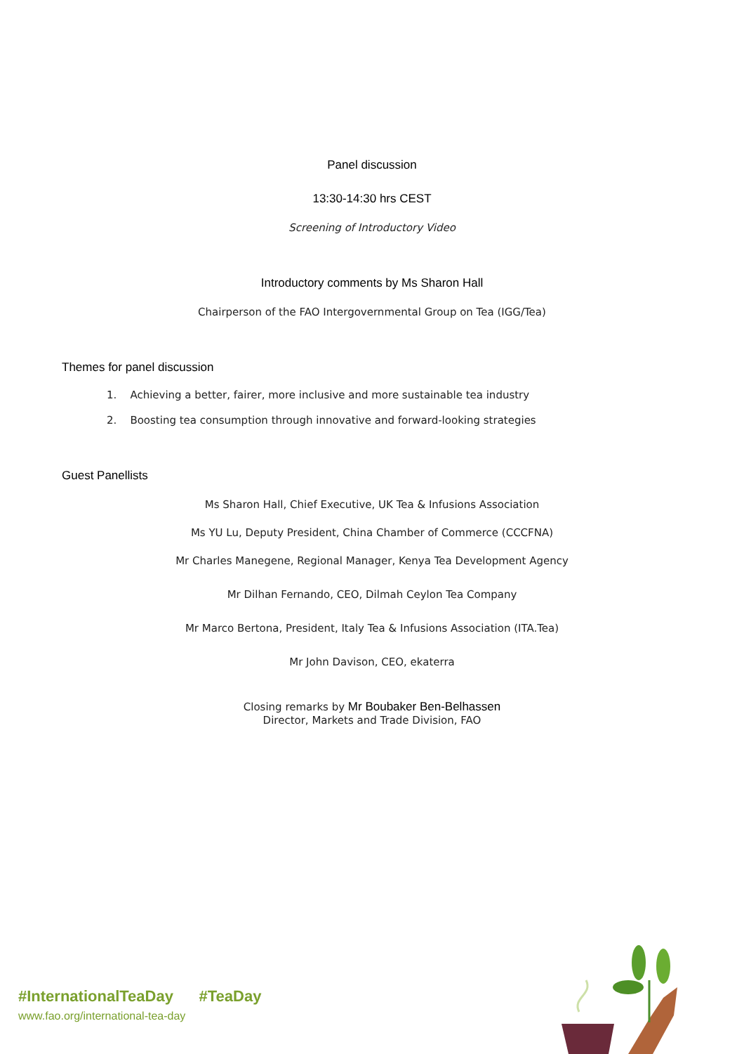Panel discussion
13:30-14:30 hrs CEST
Screening of Introductory Video
Introductory comments by Ms Sharon Hall
Chairperson of the FAO Intergovernmental Group on Tea (IGG/Tea)
Themes for panel discussion
1. Achieving a better, fairer, more inclusive and more sustainable tea industry
2. Boosting tea consumption through innovative and forward-looking strategies
Guest Panellists
Ms Sharon Hall, Chief Executive, UK Tea & Infusions Association
Ms YU Lu, Deputy President, China Chamber of Commerce (CCCFNA)
Mr Charles Manegene, Regional Manager, Kenya Tea Development Agency
Mr Dilhan Fernando, CEO, Dilmah Ceylon Tea Company
Mr Marco Bertona, President, Italy Tea & Infusions Association (ITA.Tea)
Mr John Davison, CEO, ekaterra
Closing remarks by Mr Boubaker Ben-Belhassen
Director, Markets and Trade Division, FAO
#InternationalTeaDay #TeaDay
www.fao.org/international-tea-day